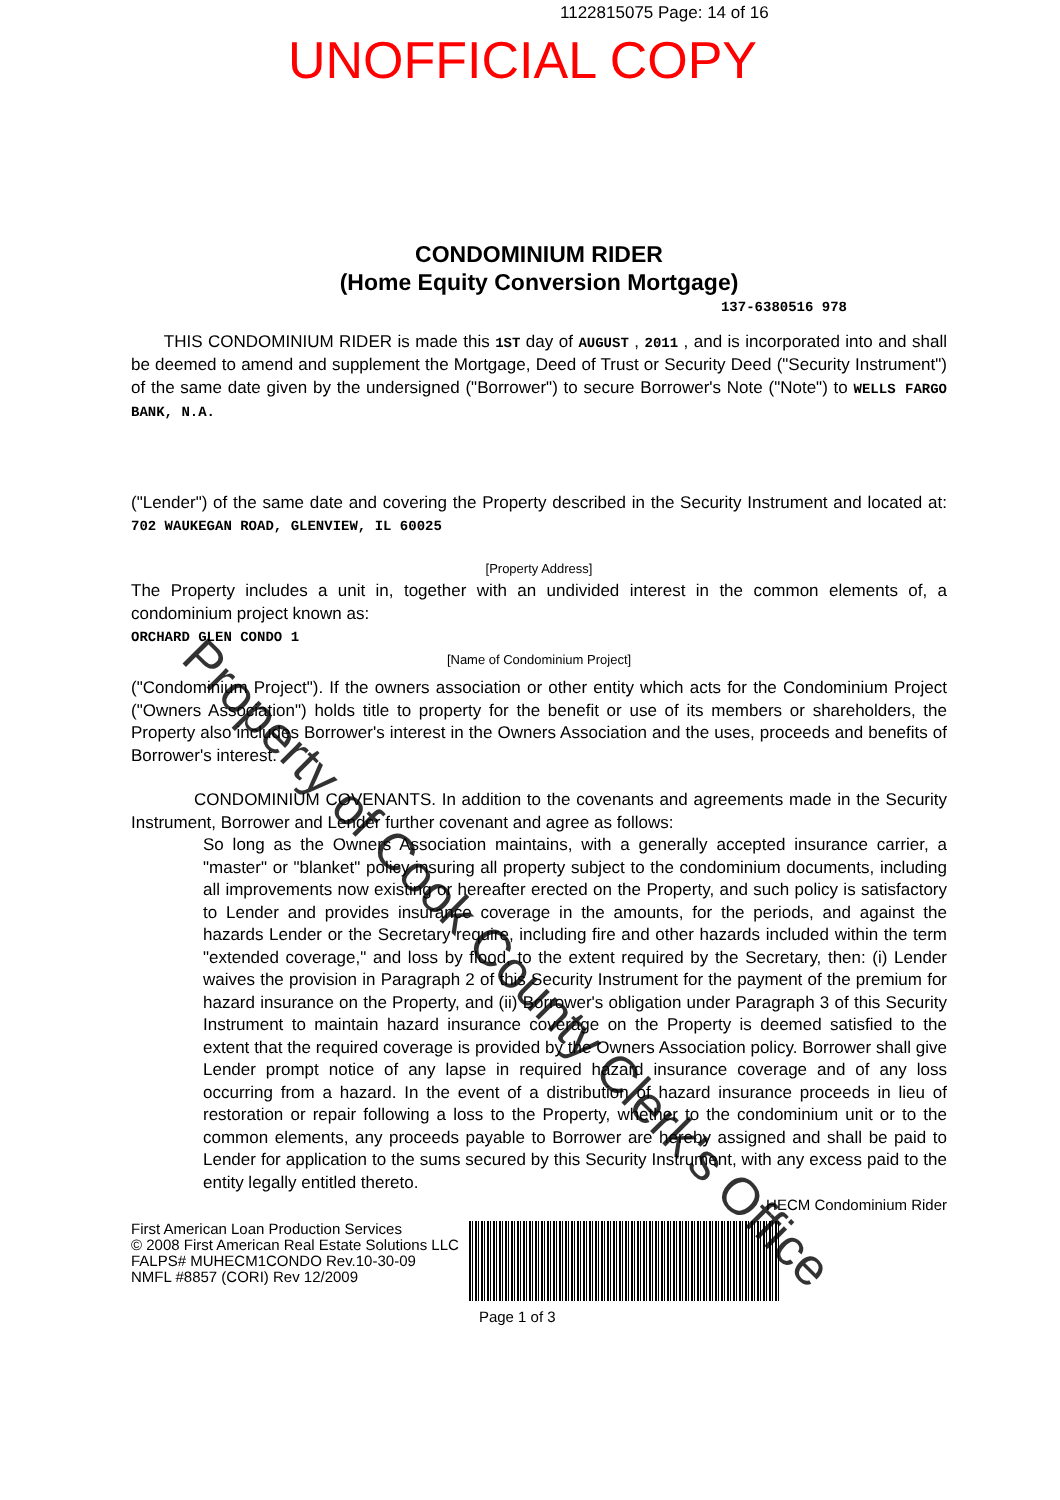1122815075 Page: 14 of 16
UNOFFICIAL COPY
CONDOMINIUM RIDER
(Home Equity Conversion Mortgage)
137-6380516 978
THIS CONDOMINIUM RIDER is made this 1ST day of AUGUST , 2011 , and is incorporated into and shall be deemed to amend and supplement the Mortgage, Deed of Trust or Security Deed ("Security Instrument") of the same date given by the undersigned ("Borrower") to secure Borrower's Note ("Note") to WELLS FARGO BANK, N.A.
("Lender") of the same date and covering the Property described in the Security Instrument and located at: 702 WAUKEGAN ROAD, GLENVIEW, IL 60025
[Property Address]
The Property includes a unit in, together with an undivided interest in the common elements of, a condominium project known as:
ORCHARD GLEN CONDO 1
[Name of Condominium Project]
("Condominium Project"). If the owners association or other entity which acts for the Condominium Project ("Owners Association") holds title to property for the benefit or use of its members or shareholders, the Property also includes Borrower's interest in the Owners Association and the uses, proceeds and benefits of Borrower's interest.
CONDOMINIUM COVENANTS. In addition to the covenants and agreements made in the Security Instrument, Borrower and Lender further covenant and agree as follows:
So long as the Owners Association maintains, with a generally accepted insurance carrier, a "master" or "blanket" policy insuring all property subject to the condominium documents, including all improvements now existing or hereafter erected on the Property, and such policy is satisfactory to Lender and provides insurance coverage in the amounts, for the periods, and against the hazards Lender or the Secretary require, including fire and other hazards included within the term "extended coverage," and loss by flood, to the extent required by the Secretary, then: (i) Lender waives the provision in Paragraph 2 of this Security Instrument for the payment of the premium for hazard insurance on the Property, and (ii) Borrower's obligation under Paragraph 3 of this Security Instrument to maintain hazard insurance coverage on the Property is deemed satisfied to the extent that the required coverage is provided by the Owners Association policy. Borrower shall give Lender prompt notice of any lapse in required hazard insurance coverage and of any loss occurring from a hazard. In the event of a distribution of hazard insurance proceeds in lieu of restoration or repair following a loss to the Property, whether to the condominium unit or to the common elements, any proceeds payable to Borrower are hereby assigned and shall be paid to Lender for application to the sums secured by this Security Instrument, with any excess paid to the entity legally entitled thereto.
HECM Condominium Rider
First American Loan Production Services
© 2008 First American Real Estate Solutions LLC
FALPS# MUHECM1CONDO Rev.10-30-09
NMFL #8857 (CORI) Rev 12/2009
Page 1 of 3
Property of Cook County Clerk's Office